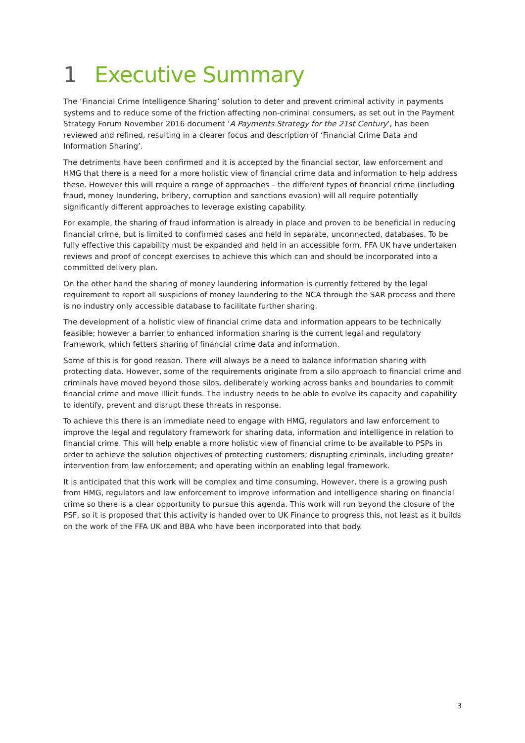1 Executive Summary
The ‘Financial Crime Intelligence Sharing’ solution to deter and prevent criminal activity in payments systems and to reduce some of the friction affecting non-criminal consumers, as set out in the Payment Strategy Forum November 2016 document ‘A Payments Strategy for the 21st Century’, has been reviewed and refined, resulting in a clearer focus and description of ‘Financial Crime Data and Information Sharing’.
The detriments have been confirmed and it is accepted by the financial sector, law enforcement and HMG that there is a need for a more holistic view of financial crime data and information to help address these. However this will require a range of approaches – the different types of financial crime (including fraud, money laundering, bribery, corruption and sanctions evasion) will all require potentially significantly different approaches to leverage existing capability.
For example, the sharing of fraud information is already in place and proven to be beneficial in reducing financial crime, but is limited to confirmed cases and held in separate, unconnected, databases. To be fully effective this capability must be expanded and held in an accessible form. FFA UK have undertaken reviews and proof of concept exercises to achieve this which can and should be incorporated into a committed delivery plan.
On the other hand the sharing of money laundering information is currently fettered by the legal requirement to report all suspicions of money laundering to the NCA through the SAR process and there is no industry only accessible database to facilitate further sharing.
The development of a holistic view of financial crime data and information appears to be technically feasible; however a barrier to enhanced information sharing is the current legal and regulatory framework, which fetters sharing of financial crime data and information.
Some of this is for good reason. There will always be a need to balance information sharing with protecting data. However, some of the requirements originate from a silo approach to financial crime and criminals have moved beyond those silos, deliberately working across banks and boundaries to commit financial crime and move illicit funds. The industry needs to be able to evolve its capacity and capability to identify, prevent and disrupt these threats in response.
To achieve this there is an immediate need to engage with HMG, regulators and law enforcement to improve the legal and regulatory framework for sharing data, information and intelligence in relation to financial crime. This will help enable a more holistic view of financial crime to be available to PSPs in order to achieve the solution objectives of protecting customers; disrupting criminals, including greater intervention from law enforcement; and operating within an enabling legal framework.
It is anticipated that this work will be complex and time consuming. However, there is a growing push from HMG, regulators and law enforcement to improve information and intelligence sharing on financial crime so there is a clear opportunity to pursue this agenda. This work will run beyond the closure of the PSF, so it is proposed that this activity is handed over to UK Finance to progress this, not least as it builds on the work of the FFA UK and BBA who have been incorporated into that body.
3